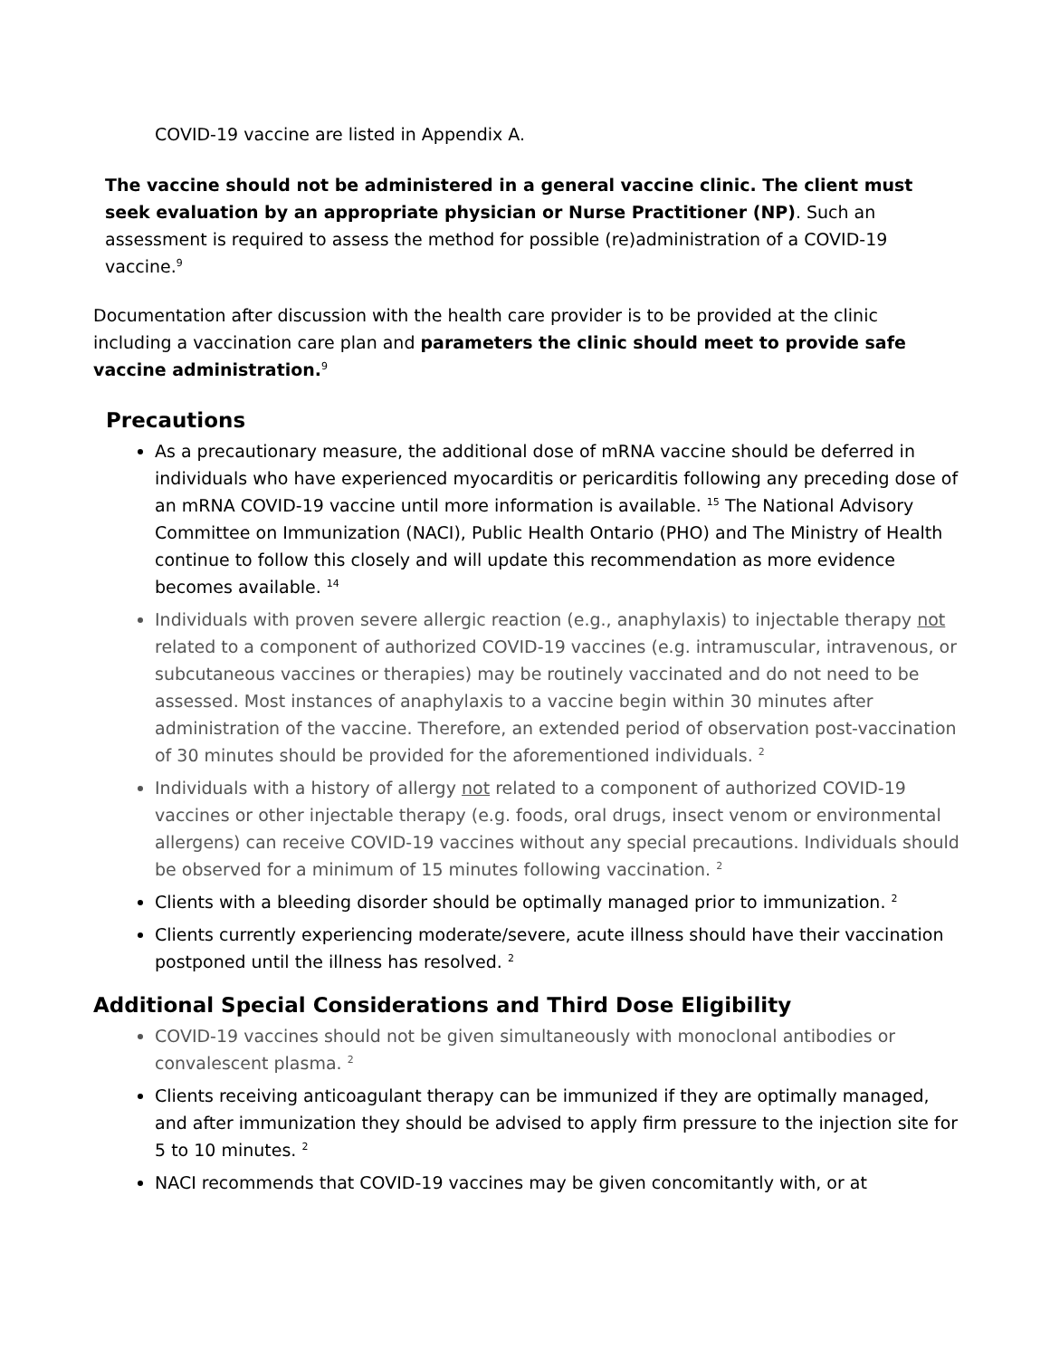COVID-19 vaccine are listed in Appendix A.
The vaccine should not be administered in a general vaccine clinic. The client must seek evaluation by an appropriate physician or Nurse Practitioner (NP). Such an assessment is required to assess the method for possible (re)administration of a COVID-19 vaccine.<sup>9</sup>
Documentation after discussion with the health care provider is to be provided at the clinic including a vaccination care plan and parameters the clinic should meet to provide safe vaccine administration.<sup>9</sup>
Precautions
As a precautionary measure, the additional dose of mRNA vaccine should be deferred in individuals who have experienced myocarditis or pericarditis following any preceding dose of an mRNA COVID-19 vaccine until more information is available. <sup>15</sup> The National Advisory Committee on Immunization (NACI), Public Health Ontario (PHO) and The Ministry of Health continue to follow this closely and will update this recommendation as more evidence becomes available. <sup>14</sup>
Individuals with proven severe allergic reaction (e.g., anaphylaxis) to injectable therapy not related to a component of authorized COVID-19 vaccines (e.g. intramuscular, intravenous, or subcutaneous vaccines or therapies) may be routinely vaccinated and do not need to be assessed. Most instances of anaphylaxis to a vaccine begin within 30 minutes after administration of the vaccine. Therefore, an extended period of observation post-vaccination of 30 minutes should be provided for the aforementioned individuals. <sup>2</sup>
Individuals with a history of allergy not related to a component of authorized COVID-19 vaccines or other injectable therapy (e.g. foods, oral drugs, insect venom or environmental allergens) can receive COVID-19 vaccines without any special precautions. Individuals should be observed for a minimum of 15 minutes following vaccination. <sup>2</sup>
Clients with a bleeding disorder should be optimally managed prior to immunization. <sup>2</sup>
Clients currently experiencing moderate/severe, acute illness should have their vaccination postponed until the illness has resolved. <sup>2</sup>
Additional Special Considerations and Third Dose Eligibility
COVID-19 vaccines should not be given simultaneously with monoclonal antibodies or convalescent plasma. <sup>2</sup>
Clients receiving anticoagulant therapy can be immunized if they are optimally managed, and after immunization they should be advised to apply firm pressure to the injection site for 5 to 10 minutes. <sup>2</sup>
NACI recommends that COVID-19 vaccines may be given concomitantly with, or at